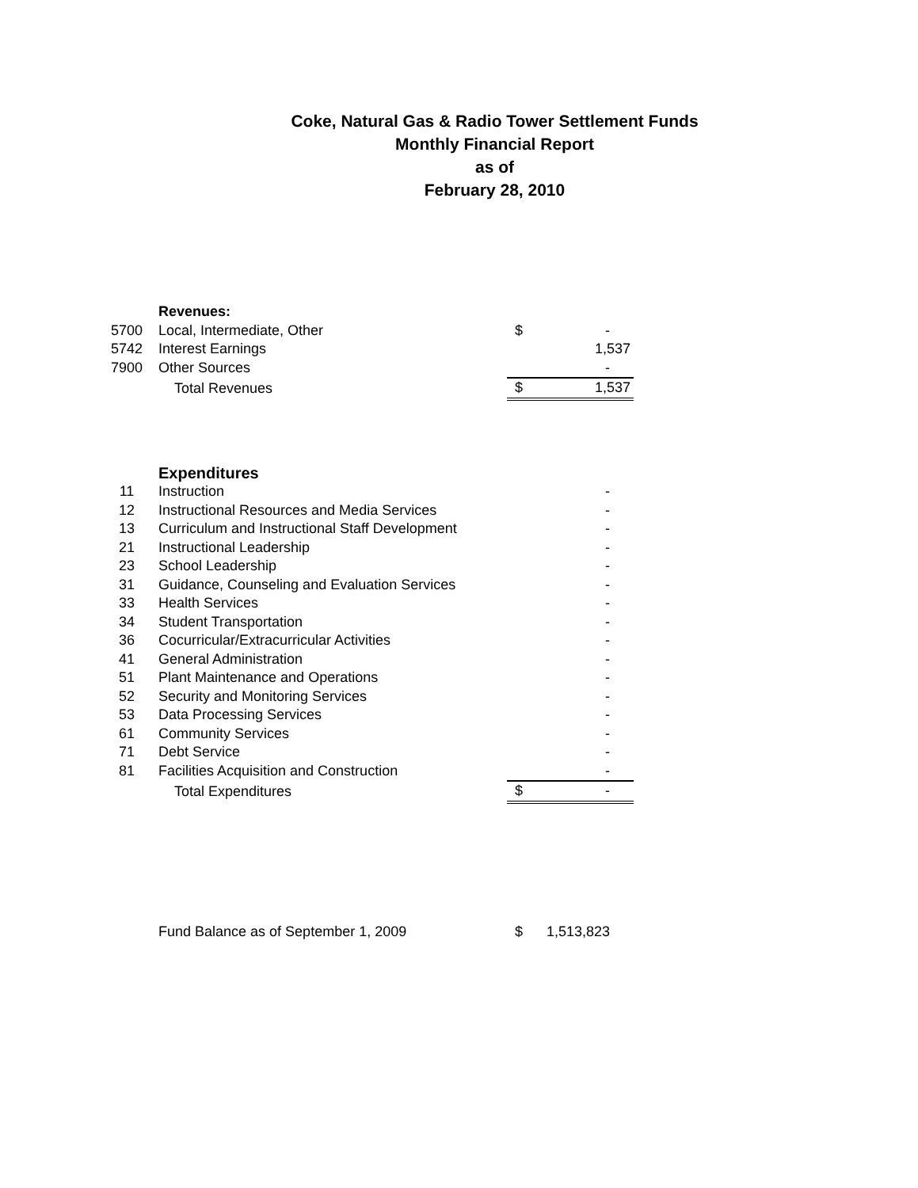Coke, Natural Gas & Radio Tower Settlement Funds
Monthly Financial Report
as of
February 28, 2010
| | Revenues: | | |
| 5700 | Local, Intermediate, Other | $ | - |
| 5742 | Interest Earnings | | 1,537 |
| 7900 | Other Sources | | - |
| | Total Revenues | $ | 1,537 |
| | Expenditures | | |
| 11 | Instruction | | - |
| 12 | Instructional Resources and Media Services | | - |
| 13 | Curriculum and Instructional Staff Development | | - |
| 21 | Instructional Leadership | | - |
| 23 | School Leadership | | - |
| 31 | Guidance, Counseling and Evaluation Services | | - |
| 33 | Health Services | | - |
| 34 | Student Transportation | | - |
| 36 | Cocurricular/Extracurricular Activities | | - |
| 41 | General Administration | | - |
| 51 | Plant Maintenance and Operations | | - |
| 52 | Security and Monitoring Services | | - |
| 53 | Data Processing Services | | - |
| 61 | Community Services | | - |
| 71 | Debt Service | | - |
| 81 | Facilities Acquisition and Construction | | - |
| | Total Expenditures | $ | - |
| | Fund Balance as of September 1, 2009 | $ | 1,513,823 |